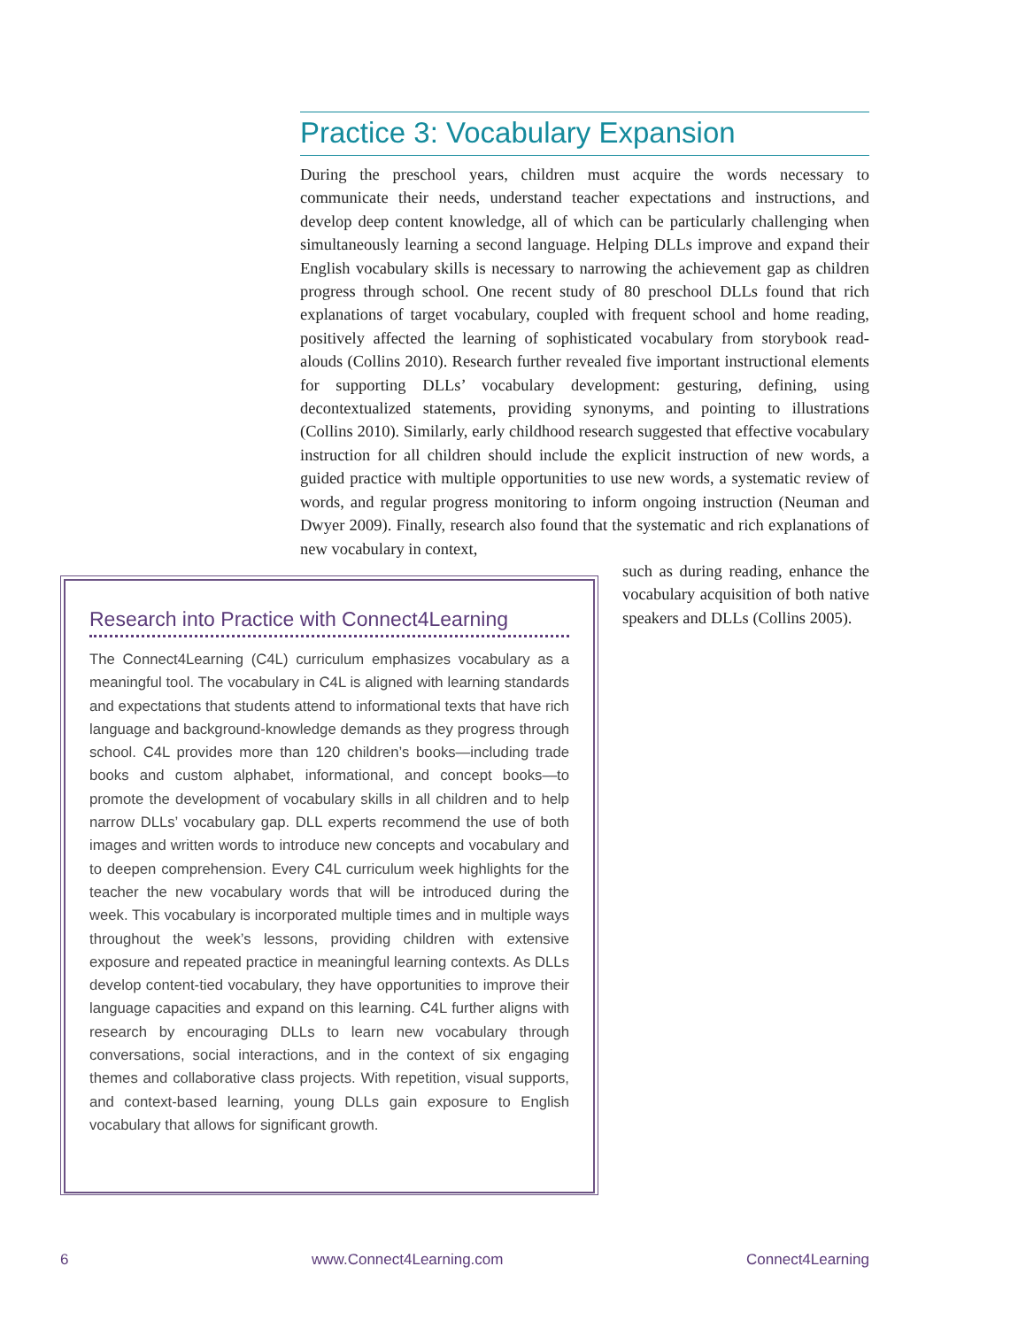Practice 3: Vocabulary Expansion
During the preschool years, children must acquire the words necessary to communicate their needs, understand teacher expectations and instructions, and develop deep content knowledge, all of which can be particularly challenging when simultaneously learning a second language. Helping DLLs improve and expand their English vocabulary skills is necessary to narrowing the achievement gap as children progress through school. One recent study of 80 preschool DLLs found that rich explanations of target vocabulary, coupled with frequent school and home reading, positively affected the learning of sophisticated vocabulary from storybook read-alouds (Collins 2010). Research further revealed five important instructional elements for supporting DLLs’ vocabulary development: gesturing, defining, using decontextualized statements, providing synonyms, and pointing to illustrations (Collins 2010). Similarly, early childhood research suggested that effective vocabulary instruction for all children should include the explicit instruction of new words, a guided practice with multiple opportunities to use new words, a systematic review of words, and regular progress monitoring to inform ongoing instruction (Neuman and Dwyer 2009). Finally, research also found that the systematic and rich explanations of new vocabulary in context,
such as during reading, enhance the vocabulary acquisition of both native speakers and DLLs (Collins 2005).
Research into Practice with Connect4Learning
The Connect4Learning (C4L) curriculum emphasizes vocabulary as a meaningful tool. The vocabulary in C4L is aligned with learning standards and expectations that students attend to informational texts that have rich language and background-knowledge demands as they progress through school. C4L provides more than 120 children’s books—including trade books and custom alphabet, informational, and concept books—to promote the development of vocabulary skills in all children and to help narrow DLLs’ vocabulary gap. DLL experts recommend the use of both images and written words to introduce new concepts and vocabulary and to deepen comprehension. Every C4L curriculum week highlights for the teacher the new vocabulary words that will be introduced during the week. This vocabulary is incorporated multiple times and in multiple ways throughout the week’s lessons, providing children with extensive exposure and repeated practice in meaningful learning contexts. As DLLs develop content-tied vocabulary, they have opportunities to improve their language capacities and expand on this learning. C4L further aligns with research by encouraging DLLs to learn new vocabulary through conversations, social interactions, and in the context of six engaging themes and collaborative class projects. With repetition, visual supports, and context-based learning, young DLLs gain exposure to English vocabulary that allows for significant growth.
6 www.Connect4Learning.com Connect4Learning